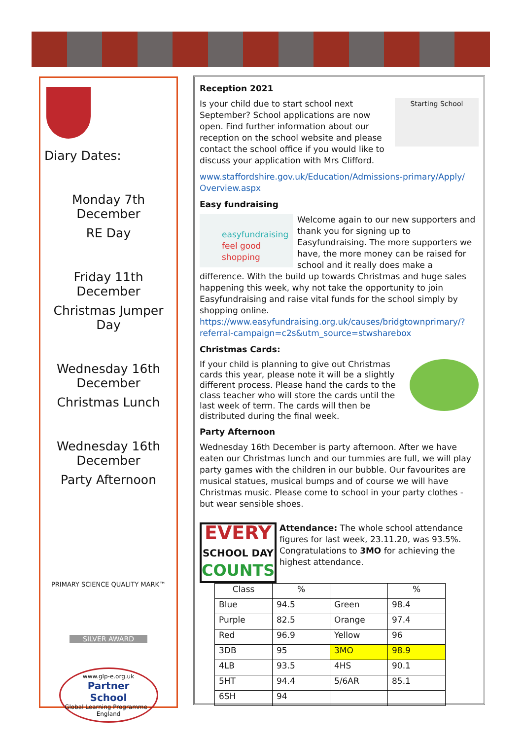Diary Dates:
Monday 7th December
RE Day
Friday 11th December
Christmas Jumper Day
Wednesday 16th
December
Christmas Lunch
Wednesday 16th
December
Party Afternoon
PRIMARY SCIENCE QUALITY MARK™
SILVER AWARD
www.glp-e.org.uk
Partner
School
Global Learning Programme – England
Reception 2021
Starting School
Is your child due to start school next September? School applications are now open. Find further information about our reception on the school website and please contact the school office if you would like to discuss your application with Mrs Clifford.
www.staffordshire.gov.uk/Education/Admissions-primary/Apply/ Overview.aspx
Easy fundraising
easyfundraising
feel good shopping
Welcome again to our new supporters and thank you for signing up to Easyfundraising. The more supporters we have, the more money can be raised for school and it really does make a difference. With the build up towards Christmas and huge sales happening this week, why not take the opportunity to join Easyfundraising and raise vital funds for the school simply by shopping online. https://www.easyfundraising.org.uk/causes/bridgtownprimary/?referral-campaign=c2s&utm_source=stwsharebox
Christmas Cards:
If your child is planning to give out Christmas cards this year, please note it will be a slightly different process. Please hand the cards to the class teacher who will store the cards until the last week of term. The cards will then be distributed during the final week.
Party Afternoon
Wednesday 16th December is party afternoon. After we have eaten our Christmas lunch and our tummies are full, we will play party games with the children in our bubble. Our favourites are musical statues, musical bumps and of course we will have Christmas music. Please come to school in your party clothes - but wear sensible shoes.
EVERY
SCHOOL DAY
COUNTS
Attendance: The whole school attendance figures for last week, 23.11.20, was 93.5%. Congratulations to 3MO for achieving the highest attendance.
| Class | % | | % |
| Blue | 94.5 | Green | 98.4 |
| Purple | 82.5 | Orange | 97.4 |
| Red | 96.9 | Yellow | 96 |
| 3DB | 95 | 3MO | 98.9 |
| 4LB | 93.5 | 4HS | 90.1 |
| 5HT | 94.4 | 5/6AR | 85.1 |
| 6SH | 94 | | |